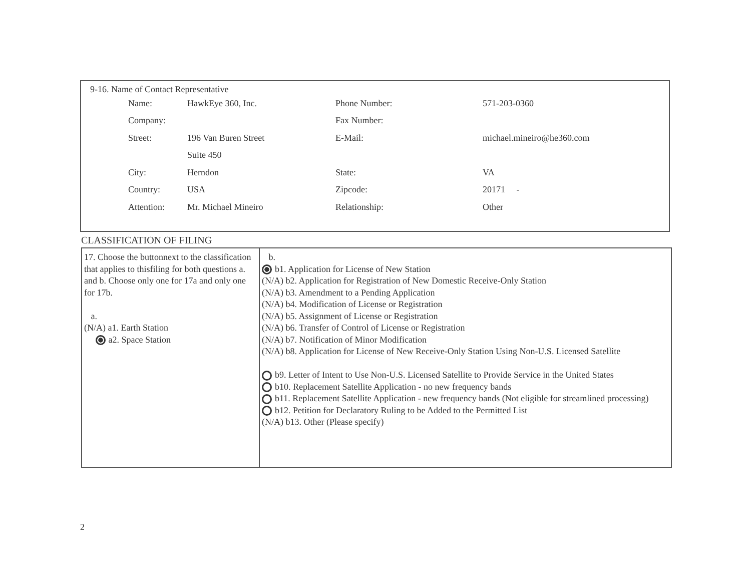9-16. Name of Contact Representative
| Name: | HawkEye 360, Inc. | Phone Number: | 571-203-0360 |
| Company: | | Fax Number: | |
| Street: | 196 Van Buren Street | E-Mail: | michael.mineiro@he360.com |
| | Suite 450 | | |
| City: | Herndon | State: | VA |
| Country: | USA | Zipcode: | 20171 - |
| Attention: | Mr. Michael Mineiro | Relationship: | Other |
CLASSIFICATION OF FILING
| 17. Choose the buttonnext to the classification that applies to thisfiling for both questions a. and b. Choose only one for 17a and only one for 17b. a. (N/A) a1. Earth Station a2. Space Station | b. b1. Application for License of New Station (N/A) b2. Application for Registration of New Domestic Receive-Only Station (N/A) b3. Amendment to a Pending Application (N/A) b4. Modification of License or Registration (N/A) b5. Assignment of License or Registration (N/A) b6. Transfer of Control of License or Registration (N/A) b7. Notification of Minor Modification (N/A) b8. Application for License of New Receive-Only Station Using Non-U.S. Licensed Satellite b9. Letter of Intent to Use Non-U.S. Licensed Satellite to Provide Service in the United States b10. Replacement Satellite Application - no new frequency bands b11. Replacement Satellite Application - new frequency bands (Not eligible for streamlined processing) b12. Petition for Declaratory Ruling to be Added to the Permitted List (N/A) b13. Other (Please specify) |
2